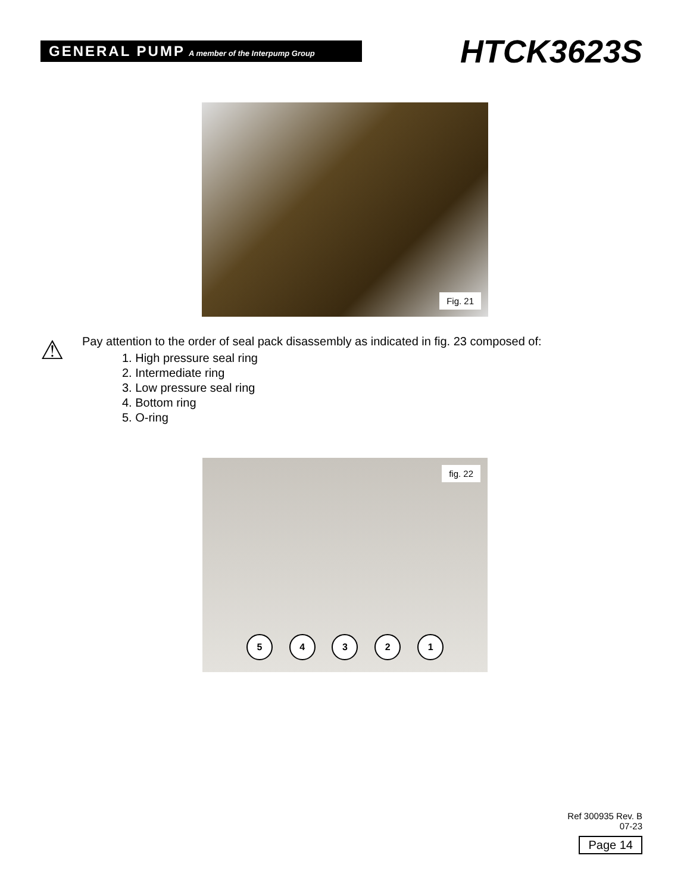GENERAL PUMP A member of the Interpump Group
HTCK3623S
Fig. 21
⚠
Pay attention to the order of seal pack disassembly as indicated in fig. 23 composed of:
1. High pressure seal ring
2. Intermediate ring
3. Low pressure seal ring
4. Bottom ring
5. O-ring
fig. 22
5 4 3 2 1
Ref 300935 Rev. B
07-23
Page 14